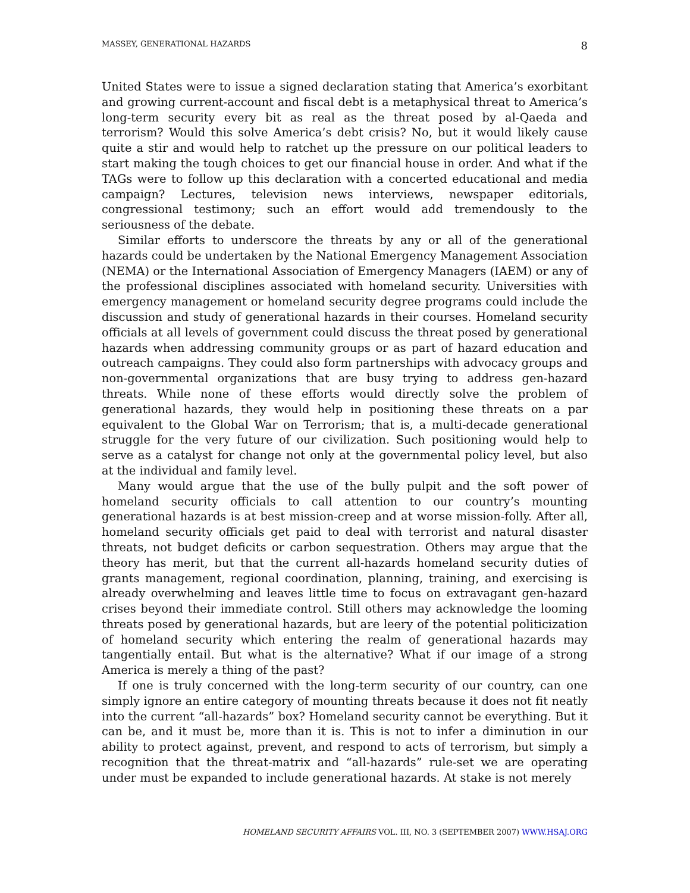MASSEY, GENERATIONAL HAZARDS 8
United States were to issue a signed declaration stating that America’s exorbitant and growing current-account and fiscal debt is a metaphysical threat to America’s long-term security every bit as real as the threat posed by al-Qaeda and terrorism? Would this solve America’s debt crisis? No, but it would likely cause quite a stir and would help to ratchet up the pressure on our political leaders to start making the tough choices to get our financial house in order. And what if the TAGs were to follow up this declaration with a concerted educational and media campaign? Lectures, television news interviews, newspaper editorials, congressional testimony; such an effort would add tremendously to the seriousness of the debate.
Similar efforts to underscore the threats by any or all of the generational hazards could be undertaken by the National Emergency Management Association (NEMA) or the International Association of Emergency Managers (IAEM) or any of the professional disciplines associated with homeland security. Universities with emergency management or homeland security degree programs could include the discussion and study of generational hazards in their courses. Homeland security officials at all levels of government could discuss the threat posed by generational hazards when addressing community groups or as part of hazard education and outreach campaigns. They could also form partnerships with advocacy groups and non-governmental organizations that are busy trying to address gen-hazard threats. While none of these efforts would directly solve the problem of generational hazards, they would help in positioning these threats on a par equivalent to the Global War on Terrorism; that is, a multi-decade generational struggle for the very future of our civilization. Such positioning would help to serve as a catalyst for change not only at the governmental policy level, but also at the individual and family level.
Many would argue that the use of the bully pulpit and the soft power of homeland security officials to call attention to our country’s mounting generational hazards is at best mission-creep and at worse mission-folly. After all, homeland security officials get paid to deal with terrorist and natural disaster threats, not budget deficits or carbon sequestration. Others may argue that the theory has merit, but that the current all-hazards homeland security duties of grants management, regional coordination, planning, training, and exercising is already overwhelming and leaves little time to focus on extravagant gen-hazard crises beyond their immediate control. Still others may acknowledge the looming threats posed by generational hazards, but are leery of the potential politicization of homeland security which entering the realm of generational hazards may tangentially entail. But what is the alternative? What if our image of a strong America is merely a thing of the past?
If one is truly concerned with the long-term security of our country, can one simply ignore an entire category of mounting threats because it does not fit neatly into the current “all-hazards” box? Homeland security cannot be everything. But it can be, and it must be, more than it is. This is not to infer a diminution in our ability to protect against, prevent, and respond to acts of terrorism, but simply a recognition that the threat-matrix and “all-hazards” rule-set we are operating under must be expanded to include generational hazards. At stake is not merely
HOMELAND SECURITY AFFAIRS VOL. III, NO. 3 (SEPTEMBER 2007) WWW.HSAJ.ORG